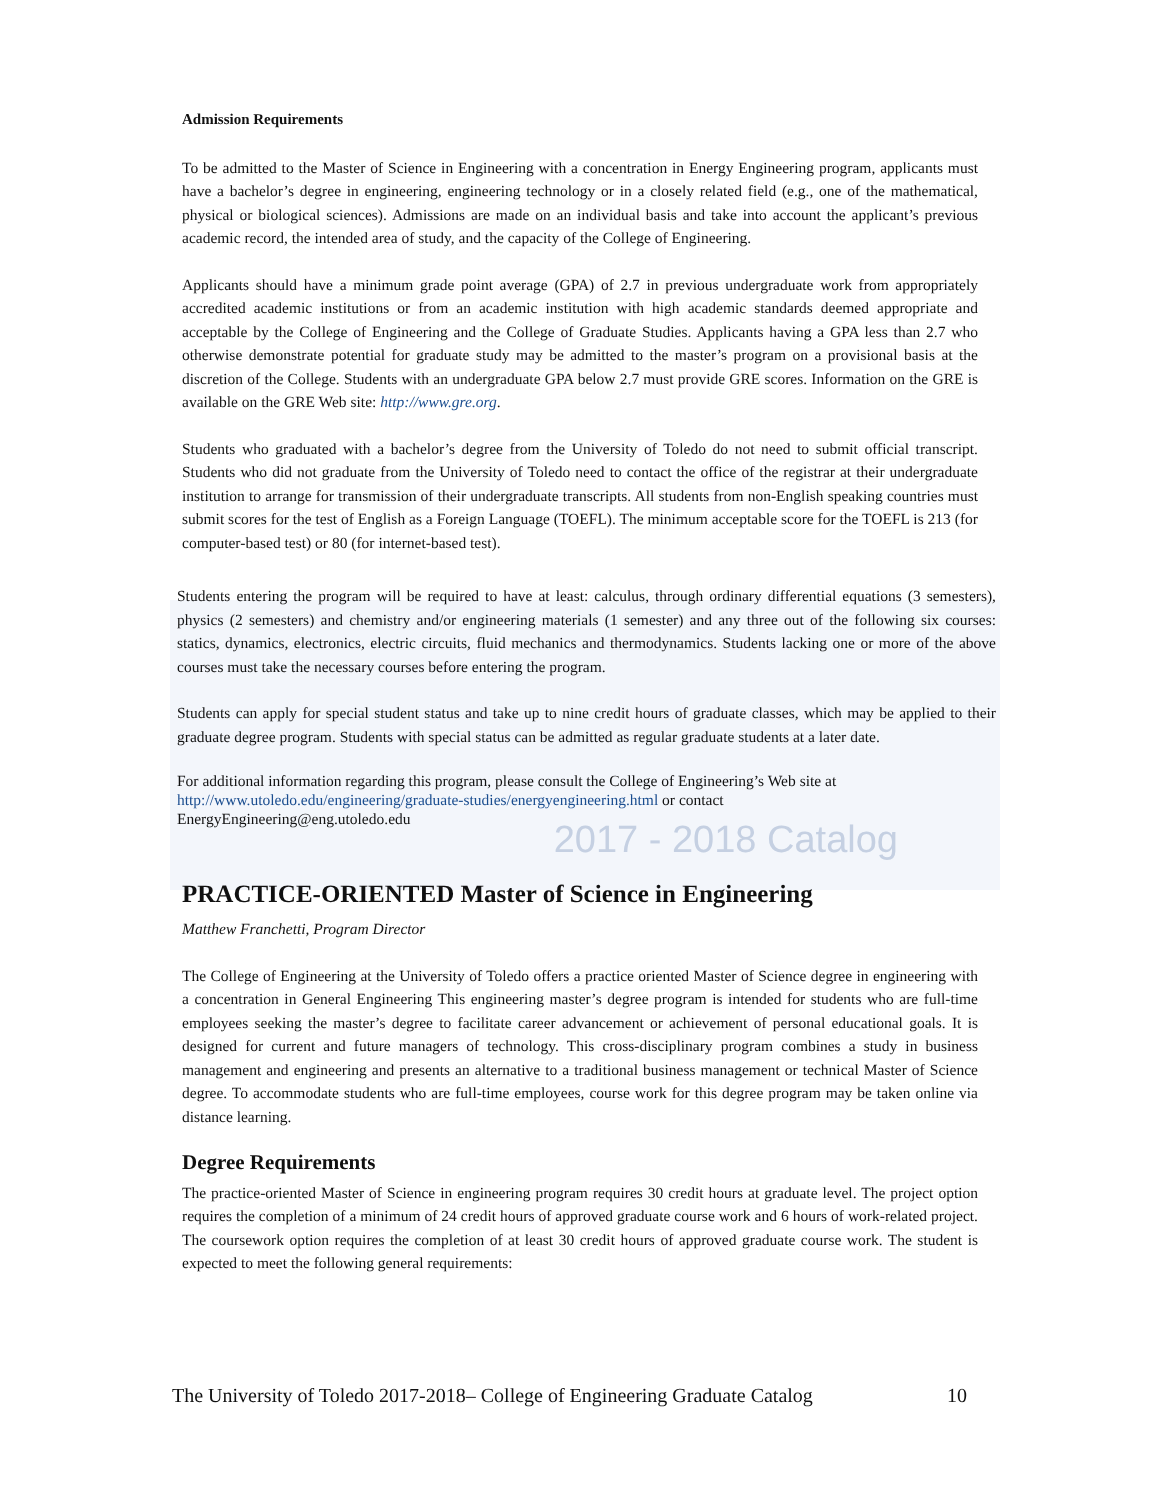Admission Requirements
To be admitted to the Master of Science in Engineering with a concentration in Energy Engineering program, applicants must have a bachelor’s degree in engineering, engineering technology or in a closely related field (e.g., one of the mathematical, physical or biological sciences). Admissions are made on an individual basis and take into account the applicant’s previous academic record, the intended area of study, and the capacity of the College of Engineering.
Applicants should have a minimum grade point average (GPA) of 2.7 in previous undergraduate work from appropriately accredited academic institutions or from an academic institution with high academic standards deemed appropriate and acceptable by the College of Engineering and the College of Graduate Studies. Applicants having a GPA less than 2.7 who otherwise demonstrate potential for graduate study may be admitted to the master’s program on a provisional basis at the discretion of the College. Students with an undergraduate GPA below 2.7 must provide GRE scores. Information on the GRE is available on the GRE Web site: http://www.gre.org.
Students who graduated with a bachelor’s degree from the University of Toledo do not need to submit official transcript. Students who did not graduate from the University of Toledo need to contact the office of the registrar at their undergraduate institution to arrange for transmission of their undergraduate transcripts. All students from non-English speaking countries must submit scores for the test of English as a Foreign Language (TOEFL). The minimum acceptable score for the TOEFL is 213 (for computer-based test) or 80 (for internet-based test).
Students entering the program will be required to have at least: calculus, through ordinary differential equations (3 semesters), physics (2 semesters) and chemistry and/or engineering materials (1 semester) and any three out of the following six courses: statics, dynamics, electronics, electric circuits, fluid mechanics and thermodynamics. Students lacking one or more of the above courses must take the necessary courses before entering the program.
Students can apply for special student status and take up to nine credit hours of graduate classes, which may be applied to their graduate degree program. Students with special status can be admitted as regular graduate students at a later date.
For additional information regarding this program, please consult the College of Engineering’s Web site at
http://www.utoledo.edu/engineering/graduate-studies/energyengineering.html or contact
EnergyEngineering@eng.utoledo.edu
2017 - 2018 Catalog
PRACTICE-ORIENTED Master of Science in Engineering
Matthew Franchetti, Program Director
The College of Engineering at the University of Toledo offers a practice oriented Master of Science degree in engineering with a concentration in General Engineering This engineering master’s degree program is intended for students who are full-time employees seeking the master’s degree to facilitate career advancement or achievement of personal educational goals. It is designed for current and future managers of technology. This cross-disciplinary program combines a study in business management and engineering and presents an alternative to a traditional business management or technical Master of Science degree. To accommodate students who are full-time employees, course work for this degree program may be taken online via distance learning.
Degree Requirements
The practice-oriented Master of Science in engineering program requires 30 credit hours at graduate level. The project option requires the completion of a minimum of 24 credit hours of approved graduate course work and 6 hours of work-related project. The coursework option requires the completion of at least 30 credit hours of approved graduate course work. The student is expected to meet the following general requirements:
The University of Toledo 2017-2018– College of Engineering Graduate Catalog 10